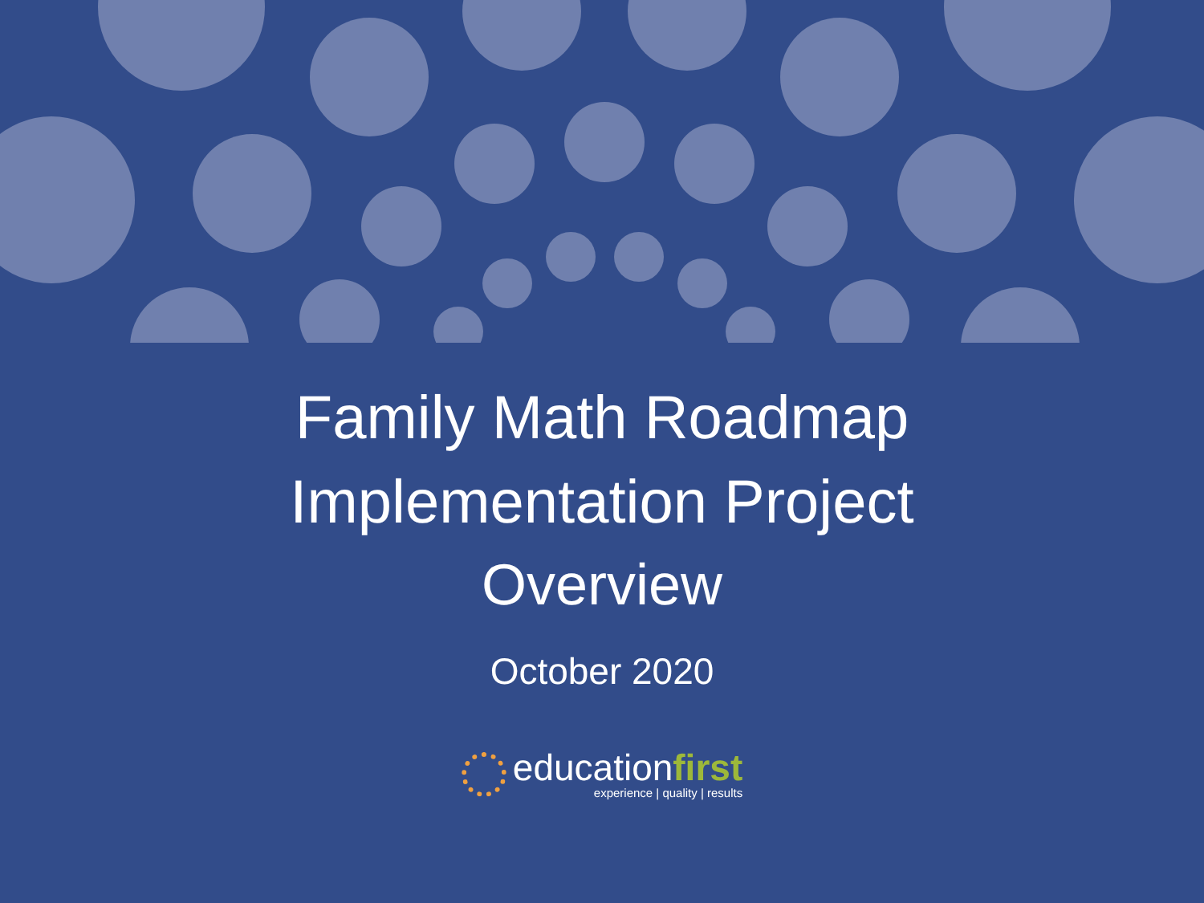Family Math Roadmap
Implementation Project
Overview
October 2020
educationfirst
experience | quality | results